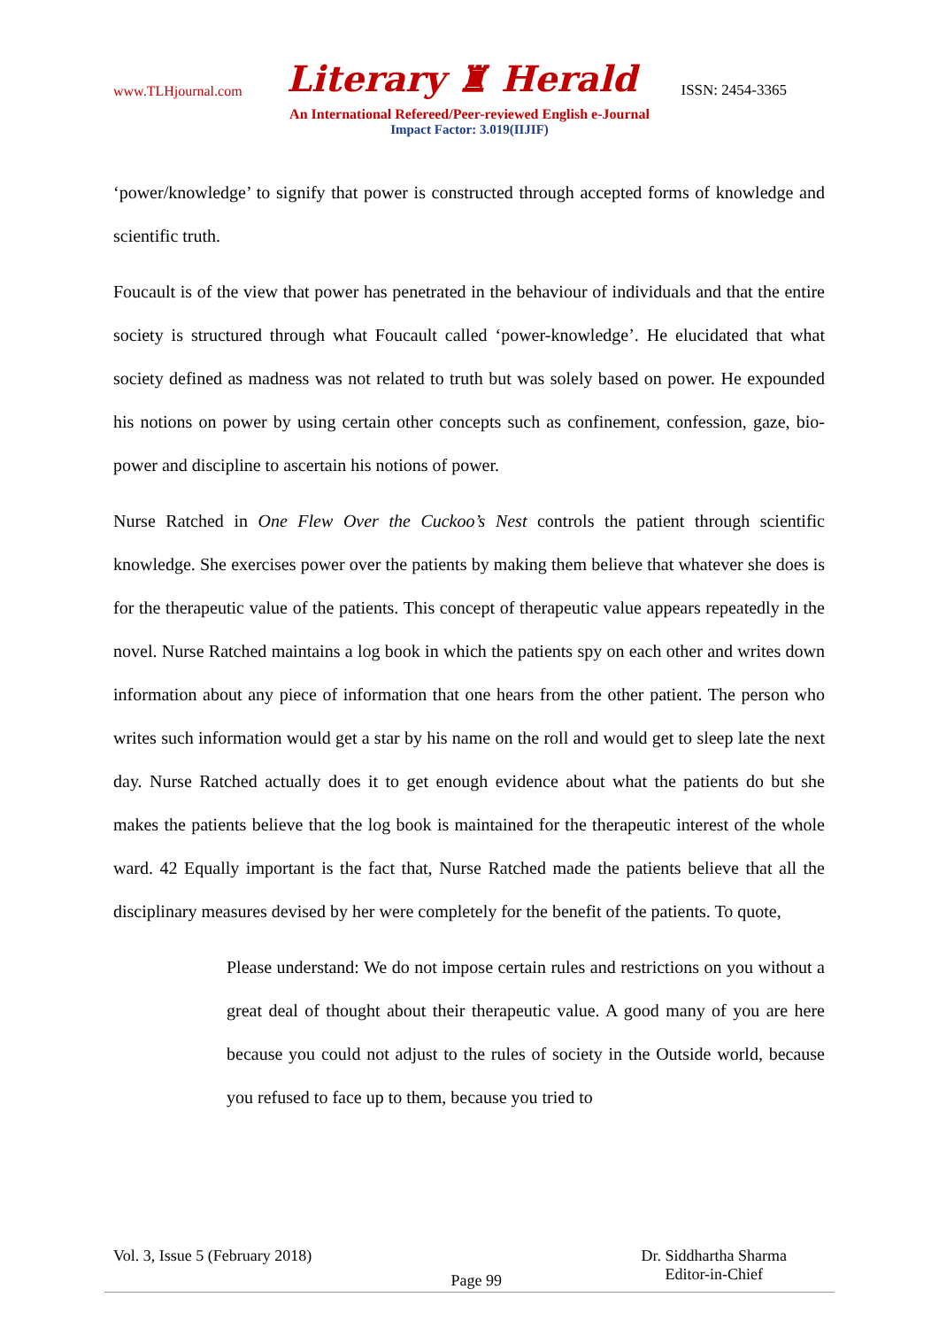www.TLHjournal.com Literary ♜ Herald ISSN: 2454-3365
An International Refereed/Peer-reviewed English e-Journal
Impact Factor: 3.019(IIJIF)
‘power/knowledge’ to signify that power is constructed through accepted forms of knowledge and scientific truth.
Foucault is of the view that power has penetrated in the behaviour of individuals and that the entire society is structured through what Foucault called ‘power-knowledge’. He elucidated that what society defined as madness was not related to truth but was solely based on power. He expounded his notions on power by using certain other concepts such as confinement, confession, gaze, bio-power and discipline to ascertain his notions of power.
Nurse Ratched in One Flew Over the Cuckoo’s Nest controls the patient through scientific knowledge. She exercises power over the patients by making them believe that whatever she does is for the therapeutic value of the patients. This concept of therapeutic value appears repeatedly in the novel. Nurse Ratched maintains a log book in which the patients spy on each other and writes down information about any piece of information that one hears from the other patient. The person who writes such information would get a star by his name on the roll and would get to sleep late the next day. Nurse Ratched actually does it to get enough evidence about what the patients do but she makes the patients believe that the log book is maintained for the therapeutic interest of the whole ward. 42 Equally important is the fact that, Nurse Ratched made the patients believe that all the disciplinary measures devised by her were completely for the benefit of the patients. To quote,
Please understand: We do not impose certain rules and restrictions on you without a great deal of thought about their therapeutic value. A good many of you are here because you could not adjust to the rules of society in the Outside world, because you refused to face up to them, because you tried to
Vol. 3, Issue 5 (February 2018) Page 99 Dr. Siddhartha Sharma
Editor-in-Chief